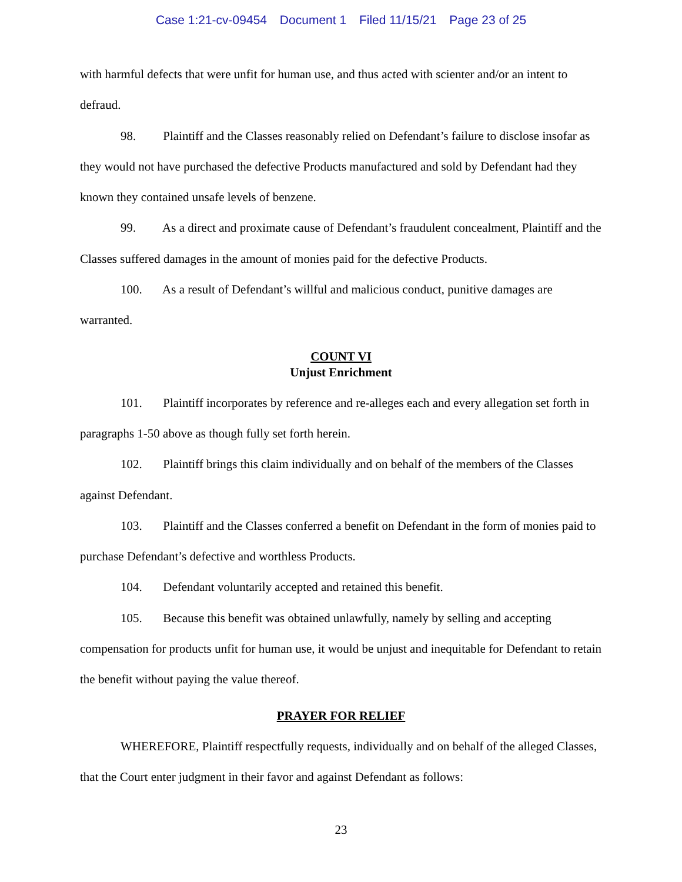Case 1:21-cv-09454 Document 1 Filed 11/15/21 Page 23 of 25
with harmful defects that were unfit for human use, and thus acted with scienter and/or an intent to defraud.
98. Plaintiff and the Classes reasonably relied on Defendant’s failure to disclose insofar as they would not have purchased the defective Products manufactured and sold by Defendant had they known they contained unsafe levels of benzene.
99. As a direct and proximate cause of Defendant’s fraudulent concealment, Plaintiff and the Classes suffered damages in the amount of monies paid for the defective Products.
100. As a result of Defendant’s willful and malicious conduct, punitive damages are warranted.
COUNT VI
Unjust Enrichment
101. Plaintiff incorporates by reference and re-alleges each and every allegation set forth in paragraphs 1-50 above as though fully set forth herein.
102. Plaintiff brings this claim individually and on behalf of the members of the Classes against Defendant.
103. Plaintiff and the Classes conferred a benefit on Defendant in the form of monies paid to purchase Defendant’s defective and worthless Products.
104. Defendant voluntarily accepted and retained this benefit.
105. Because this benefit was obtained unlawfully, namely by selling and accepting compensation for products unfit for human use, it would be unjust and inequitable for Defendant to retain the benefit without paying the value thereof.
PRAYER FOR RELIEF
WHEREFORE, Plaintiff respectfully requests, individually and on behalf of the alleged Classes, that the Court enter judgment in their favor and against Defendant as follows:
23